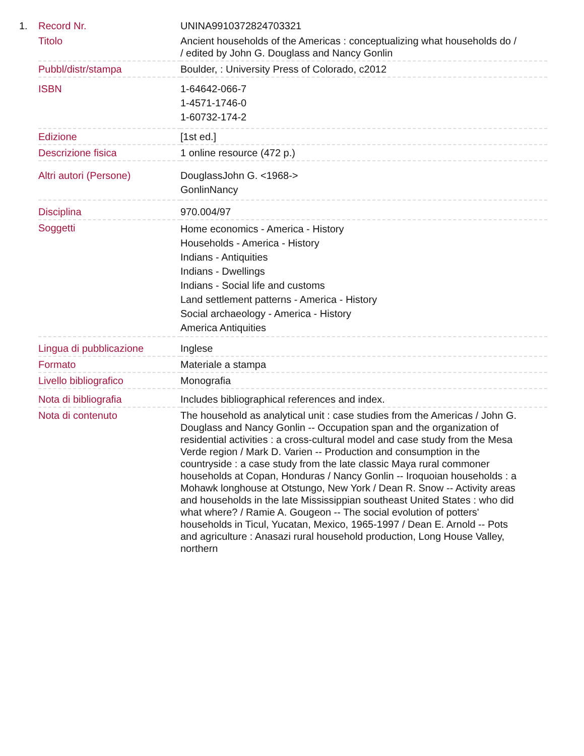1.
| Record Nr. | UNINA9910372824703321 |
| Titolo | Ancient households of the Americas : conceptualizing what households do / / edited by John G. Douglass and Nancy Gonlin |
| Pubbl/distr/stampa | Boulder, : University Press of Colorado, c2012 |
| ISBN | 1-64642-066-7 1-4571-1746-0 1-60732-174-2 |
| Edizione | [1st ed.] |
| Descrizione fisica | 1 online resource (472 p.) |
| Altri autori (Persone) | DouglassJohn G. <1968-> GonlinNancy |
| Disciplina | 970.004/97 |
| Soggetti | Home economics - America - History Households - America - History Indians - Antiquities Indians - Dwellings Indians - Social life and customs Land settlement patterns - America - History Social archaeology - America - History America Antiquities |
| Lingua di pubblicazione | Inglese |
| Formato | Materiale a stampa |
| Livello bibliografico | Monografia |
| Nota di bibliografia | Includes bibliographical references and index. |
| Nota di contenuto | The household as analytical unit : case studies from the Americas / John G. Douglass and Nancy Gonlin -- Occupation span and the organization of residential activities : a cross-cultural model and case study from the Mesa Verde region / Mark D. Varien -- Production and consumption in the countryside : a case study from the late classic Maya rural commoner households at Copan, Honduras / Nancy Gonlin -- Iroquoian households : a Mohawk longhouse at Otstungo, New York / Dean R. Snow -- Activity areas and households in the late Mississippian southeast United States : who did what where? / Ramie A. Gougeon -- The social evolution of potters' households in Ticul, Yucatan, Mexico, 1965-1997 / Dean E. Arnold -- Pots and agriculture : Anasazi rural household production, Long House Valley, northern |